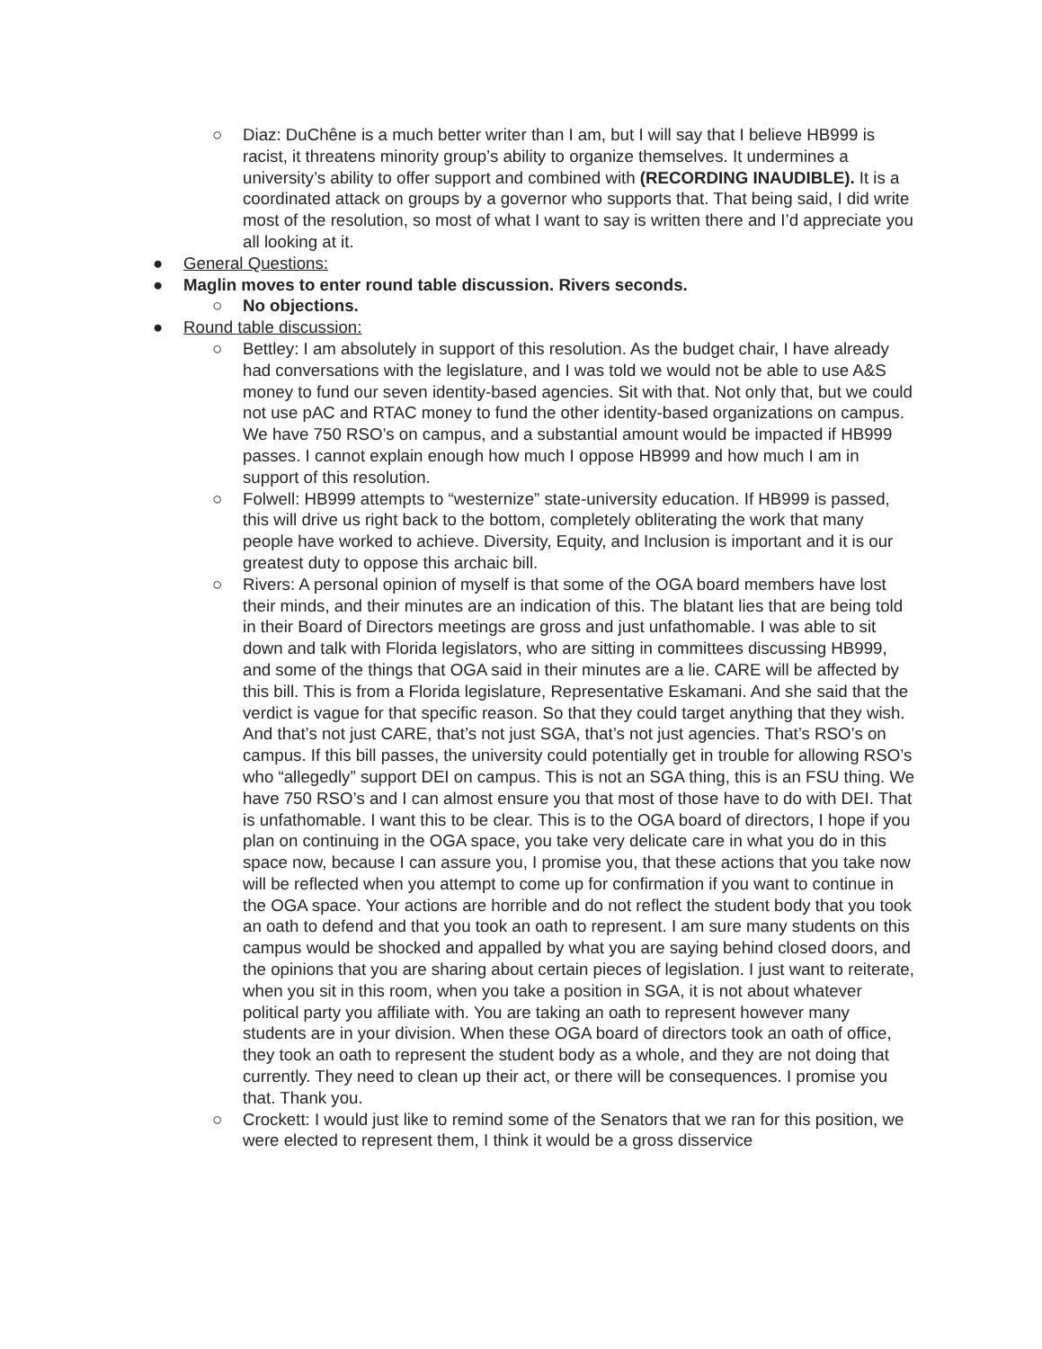○ Diaz: DuChêne is a much better writer than I am, but I will say that I believe HB999 is racist, it threatens minority group’s ability to organize themselves. It undermines a university’s ability to offer support and combined with (RECORDING INAUDIBLE). It is a coordinated attack on groups by a governor who supports that. That being said, I did write most of the resolution, so most of what I want to say is written there and I’d appreciate you all looking at it.
● General Questions:
● Maglin moves to enter round table discussion. Rivers seconds.
○ No objections.
● Round table discussion:
○ Bettley: I am absolutely in support of this resolution. As the budget chair, I have already had conversations with the legislature, and I was told we would not be able to use A&S money to fund our seven identity-based agencies. Sit with that. Not only that, but we could not use pAC and RTAC money to fund the other identity-based organizations on campus. We have 750 RSO’s on campus, and a substantial amount would be impacted if HB999 passes. I cannot explain enough how much I oppose HB999 and how much I am in support of this resolution.
○ Folwell: HB999 attempts to “westernize” state-university education. If HB999 is passed, this will drive us right back to the bottom, completely obliterating the work that many people have worked to achieve. Diversity, Equity, and Inclusion is important and it is our greatest duty to oppose this archaic bill.
○ Rivers: A personal opinion of myself is that some of the OGA board members have lost their minds, and their minutes are an indication of this. The blatant lies that are being told in their Board of Directors meetings are gross and just unfathomable. I was able to sit down and talk with Florida legislators, who are sitting in committees discussing HB999, and some of the things that OGA said in their minutes are a lie. CARE will be affected by this bill. This is from a Florida legislature, Representative Eskamani. And she said that the verdict is vague for that specific reason. So that they could target anything that they wish. And that’s not just CARE, that’s not just SGA, that’s not just agencies. That’s RSO’s on campus. If this bill passes, the university could potentially get in trouble for allowing RSO’s who “allegedly” support DEI on campus. This is not an SGA thing, this is an FSU thing. We have 750 RSO’s and I can almost ensure you that most of those have to do with DEI. That is unfathomable. I want this to be clear. This is to the OGA board of directors, I hope if you plan on continuing in the OGA space, you take very delicate care in what you do in this space now, because I can assure you, I promise you, that these actions that you take now will be reflected when you attempt to come up for confirmation if you want to continue in the OGA space. Your actions are horrible and do not reflect the student body that you took an oath to defend and that you took an oath to represent. I am sure many students on this campus would be shocked and appalled by what you are saying behind closed doors, and the opinions that you are sharing about certain pieces of legislation. I just want to reiterate, when you sit in this room, when you take a position in SGA, it is not about whatever political party you affiliate with. You are taking an oath to represent however many students are in your division. When these OGA board of directors took an oath of office, they took an oath to represent the student body as a whole, and they are not doing that currently. They need to clean up their act, or there will be consequences. I promise you that. Thank you.
○ Crockett: I would just like to remind some of the Senators that we ran for this position, we were elected to represent them, I think it would be a gross disservice